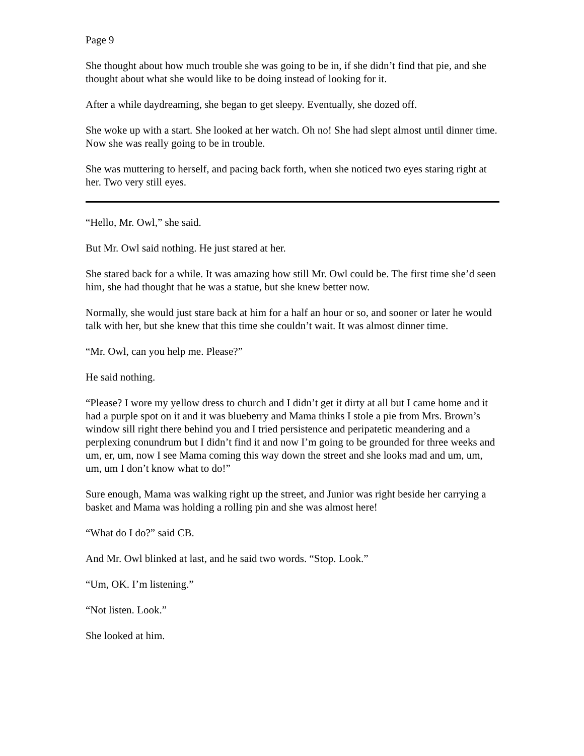Page 9
She thought about how much trouble she was going to be in, if she didn’t find that pie, and she thought about what she would like to be doing instead of looking for it.
After a while daydreaming, she began to get sleepy. Eventually, she dozed off.
She woke up with a start. She looked at her watch. Oh no! She had slept almost until dinner time. Now she was really going to be in trouble.
She was muttering to herself, and pacing back forth, when she noticed two eyes staring right at her. Two very still eyes.
“Hello, Mr. Owl,” she said.
But Mr. Owl said nothing. He just stared at her.
She stared back for a while. It was amazing how still Mr. Owl could be. The first time she’d seen him, she had thought that he was a statue, but she knew better now.
Normally, she would just stare back at him for a half an hour or so, and sooner or later he would talk with her, but she knew that this time she couldn’t wait. It was almost dinner time.
“Mr. Owl, can you help me. Please?”
He said nothing.
“Please? I wore my yellow dress to church and I didn’t get it dirty at all but I came home and it had a purple spot on it and it was blueberry and Mama thinks I stole a pie from Mrs. Brown’s window sill right there behind you and I tried persistence and peripatetic meandering and a perplexing conundrum but I didn’t find it and now I’m going to be grounded for three weeks and um, er, um, now I see Mama coming this way down the street and she looks mad and um, um, um, um I don’t know what to do!”
Sure enough, Mama was walking right up the street, and Junior was right beside her carrying a basket and Mama was holding a rolling pin and she was almost here!
“What do I do?” said CB.
And Mr. Owl blinked at last, and he said two words. “Stop. Look.”
“Um, OK. I’m listening.”
“Not listen. Look.”
She looked at him.